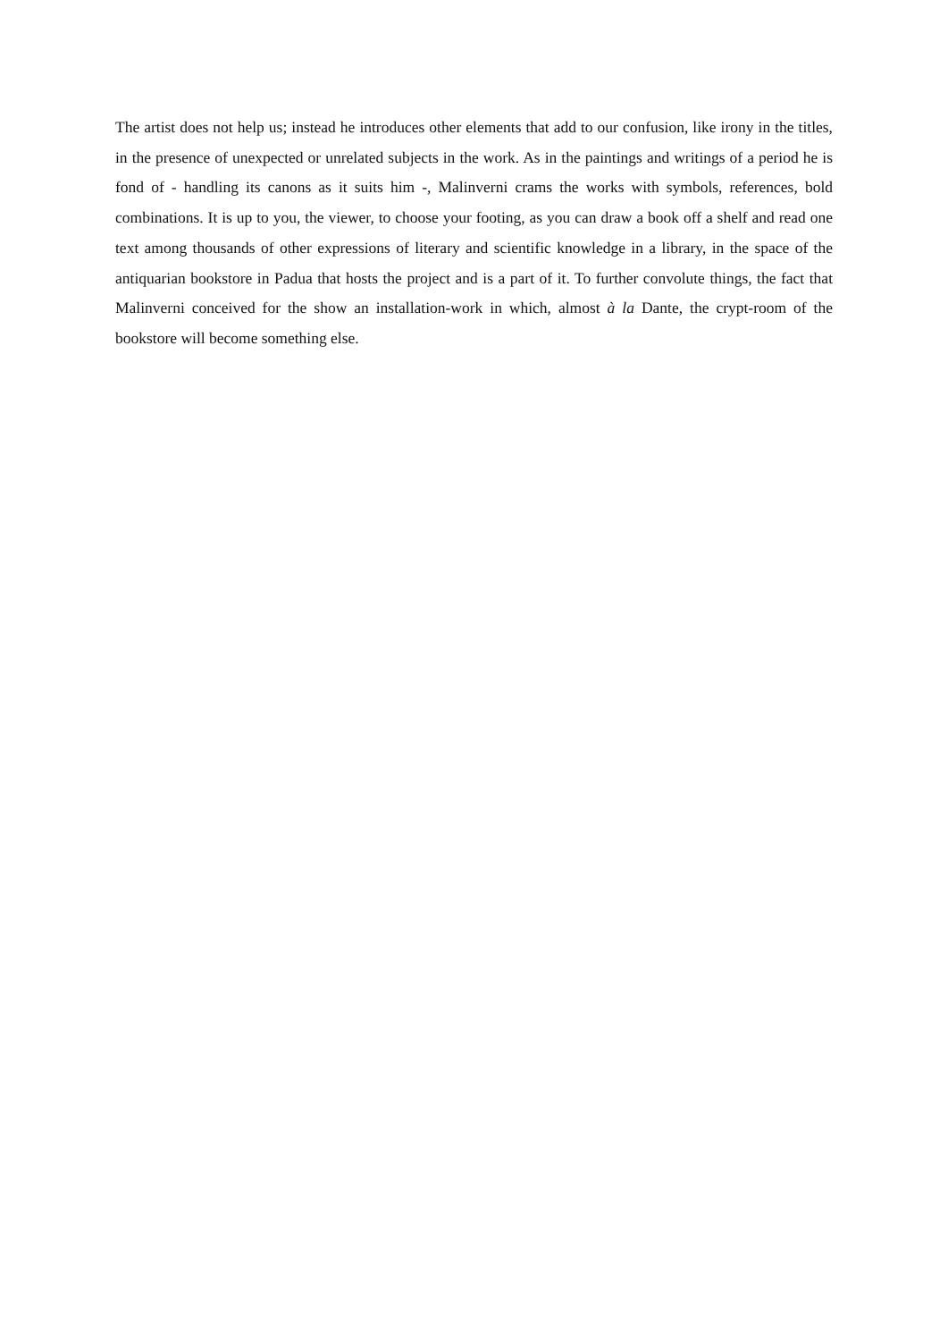The artist does not help us; instead he introduces other elements that add to our confusion, like irony in the titles, in the presence of unexpected or unrelated subjects in the work. As in the paintings and writings of a period he is fond of - handling its canons as it suits him -, Malinverni crams the works with symbols, references, bold combinations. It is up to you, the viewer, to choose your footing, as you can draw a book off a shelf and read one text among thousands of other expressions of literary and scientific knowledge in a library, in the space of the antiquarian bookstore in Padua that hosts the project and is a part of it. To further convolute things, the fact that Malinverni conceived for the show an installation-work in which, almost à la Dante, the crypt-room of the bookstore will become something else.